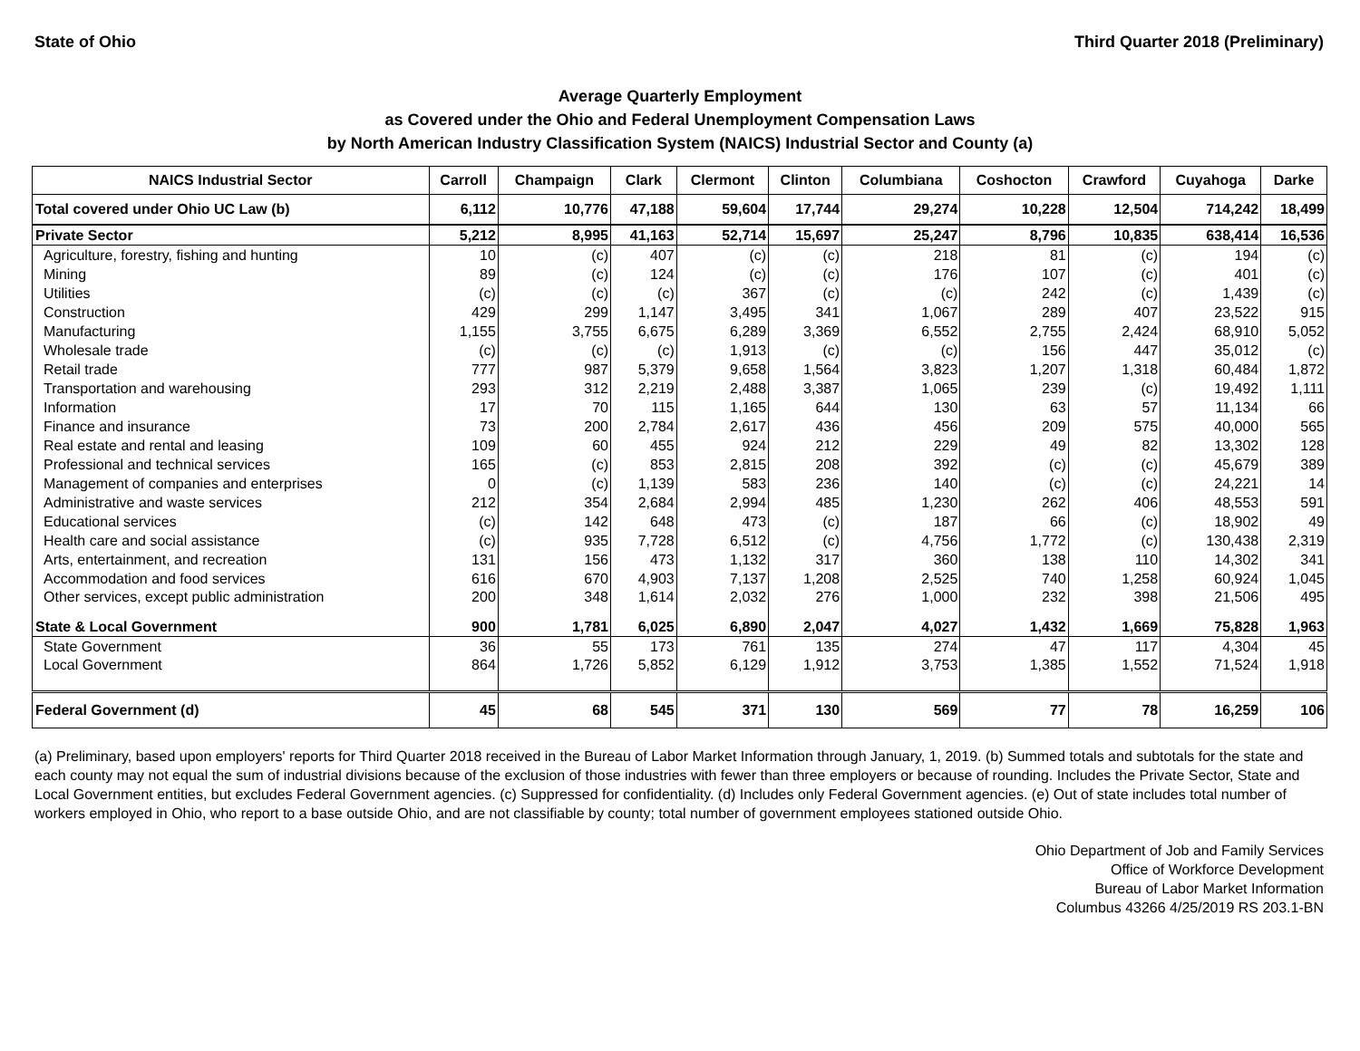State of Ohio Third Quarter 2018 (Preliminary)
Average Quarterly Employment
as Covered under the Ohio and Federal Unemployment Compensation Laws
by North American Industry Classification System (NAICS) Industrial Sector and County (a)
| NAICS Industrial Sector | Carroll | Champaign | Clark | Clermont | Clinton | Columbiana | Coshocton | Crawford | Cuyahoga | Darke |
| --- | --- | --- | --- | --- | --- | --- | --- | --- | --- | --- |
| Total covered under Ohio UC Law (b) | 6,112 | 10,776 | 47,188 | 59,604 | 17,744 | 29,274 | 10,228 | 12,504 | 714,242 | 18,499 |
| Private Sector | 5,212 | 8,995 | 41,163 | 52,714 | 15,697 | 25,247 | 8,796 | 10,835 | 638,414 | 16,536 |
| Agriculture, forestry, fishing and hunting | 10 | (c) | 407 | (c) | (c) | 218 | 81 | (c) | 194 | (c) |
| Mining | 89 | (c) | 124 | (c) | (c) | 176 | 107 | (c) | 401 | (c) |
| Utilities | (c) | (c) | (c) | 367 | (c) | (c) | 242 | (c) | 1,439 | (c) |
| Construction | 429 | 299 | 1,147 | 3,495 | 341 | 1,067 | 289 | 407 | 23,522 | 915 |
| Manufacturing | 1,155 | 3,755 | 6,675 | 6,289 | 3,369 | 6,552 | 2,755 | 2,424 | 68,910 | 5,052 |
| Wholesale trade | (c) | (c) | (c) | 1,913 | (c) | (c) | 156 | 447 | 35,012 | (c) |
| Retail trade | 777 | 987 | 5,379 | 9,658 | 1,564 | 3,823 | 1,207 | 1,318 | 60,484 | 1,872 |
| Transportation and warehousing | 293 | 312 | 2,219 | 2,488 | 3,387 | 1,065 | 239 | (c) | 19,492 | 1,111 |
| Information | 17 | 70 | 115 | 1,165 | 644 | 130 | 63 | 57 | 11,134 | 66 |
| Finance and insurance | 73 | 200 | 2,784 | 2,617 | 436 | 456 | 209 | 575 | 40,000 | 565 |
| Real estate and rental and leasing | 109 | 60 | 455 | 924 | 212 | 229 | 49 | 82 | 13,302 | 128 |
| Professional and technical services | 165 | (c) | 853 | 2,815 | 208 | 392 | (c) | (c) | 45,679 | 389 |
| Management of companies and enterprises | 0 | (c) | 1,139 | 583 | 236 | 140 | (c) | (c) | 24,221 | 14 |
| Administrative and waste services | 212 | 354 | 2,684 | 2,994 | 485 | 1,230 | 262 | 406 | 48,553 | 591 |
| Educational services | (c) | 142 | 648 | 473 | (c) | 187 | 66 | (c) | 18,902 | 49 |
| Health care and social assistance | (c) | 935 | 7,728 | 6,512 | (c) | 4,756 | 1,772 | (c) | 130,438 | 2,319 |
| Arts, entertainment, and recreation | 131 | 156 | 473 | 1,132 | 317 | 360 | 138 | 110 | 14,302 | 341 |
| Accommodation and food services | 616 | 670 | 4,903 | 7,137 | 1,208 | 2,525 | 740 | 1,258 | 60,924 | 1,045 |
| Other services, except public administration | 200 | 348 | 1,614 | 2,032 | 276 | 1,000 | 232 | 398 | 21,506 | 495 |
| State & Local Government | 900 | 1,781 | 6,025 | 6,890 | 2,047 | 4,027 | 1,432 | 1,669 | 75,828 | 1,963 |
| State Government | 36 | 55 | 173 | 761 | 135 | 274 | 47 | 117 | 4,304 | 45 |
| Local Government | 864 | 1,726 | 5,852 | 6,129 | 1,912 | 3,753 | 1,385 | 1,552 | 71,524 | 1,918 |
| Federal Government (d) | 45 | 68 | 545 | 371 | 130 | 569 | 77 | 78 | 16,259 | 106 |
(a) Preliminary, based upon employers' reports for Third Quarter 2018 received in the Bureau of Labor Market Information through January, 1, 2019. (b) Summed totals and subtotals for the state and each county may not equal the sum of industrial divisions because of the exclusion of those industries with fewer than three employers or because of rounding. Includes the Private Sector, State and Local Government entities, but excludes Federal Government agencies. (c) Suppressed for confidentiality. (d) Includes only Federal Government agencies. (e) Out of state includes total number of workers employed in Ohio, who report to a base outside Ohio, and are not classifiable by county; total number of government employees stationed outside Ohio.
Ohio Department of Job and Family Services
Office of Workforce Development
Bureau of Labor Market Information
Columbus 43266 4/25/2019 RS 203.1-BN